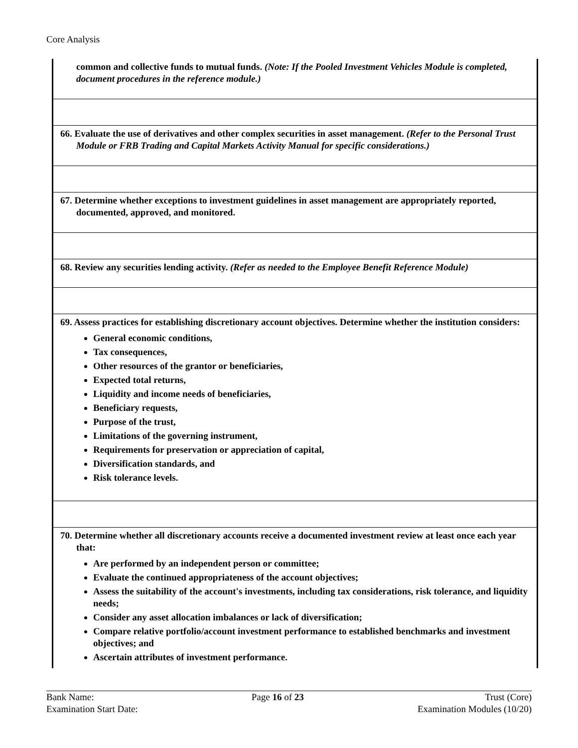Core Analysis
| common and collective funds to mutual funds. (Note: If the Pooled Investment Vehicles Module is completed, document procedures in the reference module.) |
| 66. Evaluate the use of derivatives and other complex securities in asset management. (Refer to the Personal Trust Module or FRB Trading and Capital Markets Activity Manual for specific considerations.) |
| 67. Determine whether exceptions to investment guidelines in asset management are appropriately reported, documented, approved, and monitored. |
| 68. Review any securities lending activity. (Refer as needed to the Employee Benefit Reference Module) |
| 69. Assess practices for establishing discretionary account objectives. Determine whether the institution considers: General economic conditions, Tax consequences, Other resources of the grantor or beneficiaries, Expected total returns, Liquidity and income needs of beneficiaries, Beneficiary requests, Purpose of the trust, Limitations of the governing instrument, Requirements for preservation or appreciation of capital, Diversification standards, and Risk tolerance levels. |
| 70. Determine whether all discretionary accounts receive a documented investment review at least once each year that: Are performed by an independent person or committee; Evaluate the continued appropriateness of the account objectives; Assess the suitability of the account's investments, including tax considerations, risk tolerance, and liquidity needs; Consider any asset allocation imbalances or lack of diversification; Compare relative portfolio/account investment performance to established benchmarks and investment objectives; and Ascertain attributes of investment performance. |
Bank Name:
Examination Start Date:
Page 16 of 23 Trust (Core)
Examination Modules (10/20)